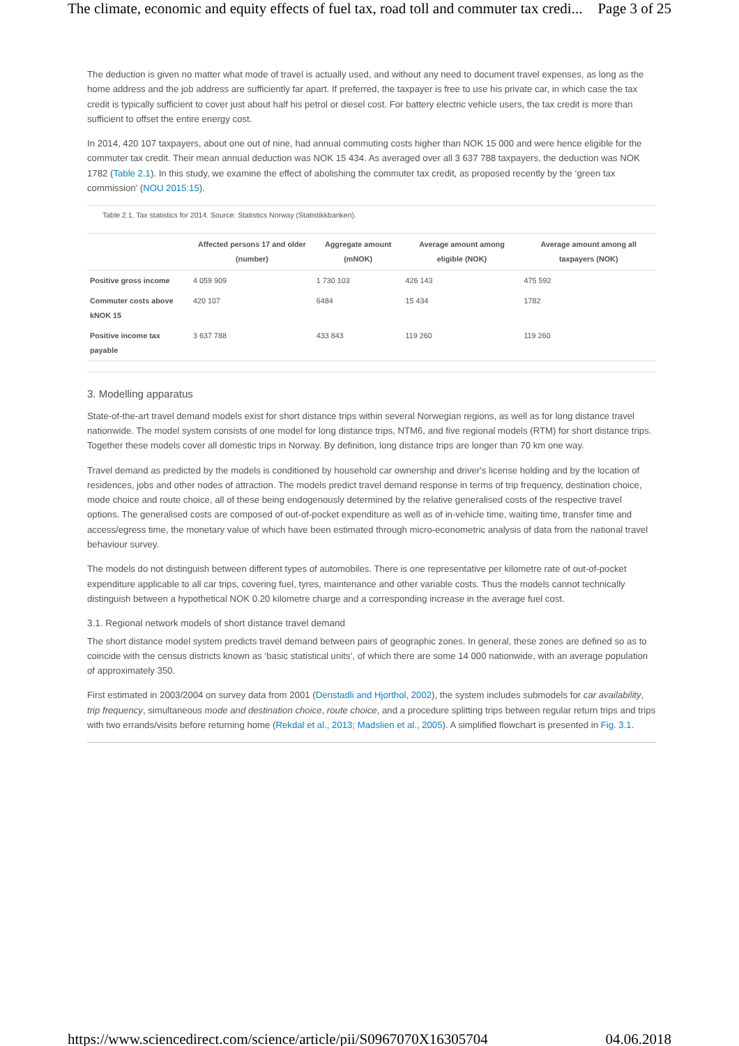The climate, economic and equity effects of fuel tax, road toll and commuter tax credi... Page 3 of 25
The deduction is given no matter what mode of travel is actually used, and without any need to document travel expenses, as long as the home address and the job address are sufficiently far apart. If preferred, the taxpayer is free to use his private car, in which case the tax credit is typically sufficient to cover just about half his petrol or diesel cost. For battery electric vehicle users, the tax credit is more than sufficient to offset the entire energy cost.
In 2014, 420 107 taxpayers, about one out of nine, had annual commuting costs higher than NOK 15 000 and were hence eligible for the commuter tax credit. Their mean annual deduction was NOK 15 434. As averaged over all 3 637 788 taxpayers, the deduction was NOK 1782 (Table 2.1). In this study, we examine the effect of abolishing the commuter tax credit, as proposed recently by the ‘green tax commission’ (NOU 2015:15).
Table 2.1. Tax statistics for 2014. Source: Statistics Norway (Statistikkbanken).
| | Affected persons 17 and older (number) | Aggregate amount (mNOK) | Average amount among eligible (NOK) | Average amount among all taxpayers (NOK) |
| --- | --- | --- | --- | --- |
| Positive gross income | 4 059 909 | 1 730 103 | 426 143 | 475 592 |
| Commuter costs above kNOK 15 | 420 107 | 6484 | 15 434 | 1782 |
| Positive income tax payable | 3 637 788 | 433 843 | 119 260 | 119 260 |
3. Modelling apparatus
State-of-the-art travel demand models exist for short distance trips within several Norwegian regions, as well as for long distance travel nationwide. The model system consists of one model for long distance trips, NTM6, and five regional models (RTM) for short distance trips. Together these models cover all domestic trips in Norway. By definition, long distance trips are longer than 70 km one way.
Travel demand as predicted by the models is conditioned by household car ownership and driver's license holding and by the location of residences, jobs and other nodes of attraction. The models predict travel demand response in terms of trip frequency, destination choice, mode choice and route choice, all of these being endogenously determined by the relative generalised costs of the respective travel options. The generalised costs are composed of out-of-pocket expenditure as well as of in-vehicle time, waiting time, transfer time and access/egress time, the monetary value of which have been estimated through micro-econometric analysis of data from the national travel behaviour survey.
The models do not distinguish between different types of automobiles. There is one representative per kilometre rate of out-of-pocket expenditure applicable to all car trips, covering fuel, tyres, maintenance and other variable costs. Thus the models cannot technically distinguish between a hypothetical NOK 0.20 kilometre charge and a corresponding increase in the average fuel cost.
3.1. Regional network models of short distance travel demand
The short distance model system predicts travel demand between pairs of geographic zones. In general, these zones are defined so as to coincide with the census districts known as ‘basic statistical units’, of which there are some 14 000 nationwide, with an average population of approximately 350.
First estimated in 2003/2004 on survey data from 2001 (Denstadli and Hjorthol, 2002), the system includes submodels for car availability, trip frequency, simultaneous mode and destination choice, route choice, and a procedure splitting trips between regular return trips and trips with two errands/visits before returning home (Rekdal et al., 2013; Madslien et al., 2005). A simplified flowchart is presented in Fig. 3.1.
https://www.sciencedirect.com/science/article/pii/S0967070X16305704 04.06.2018